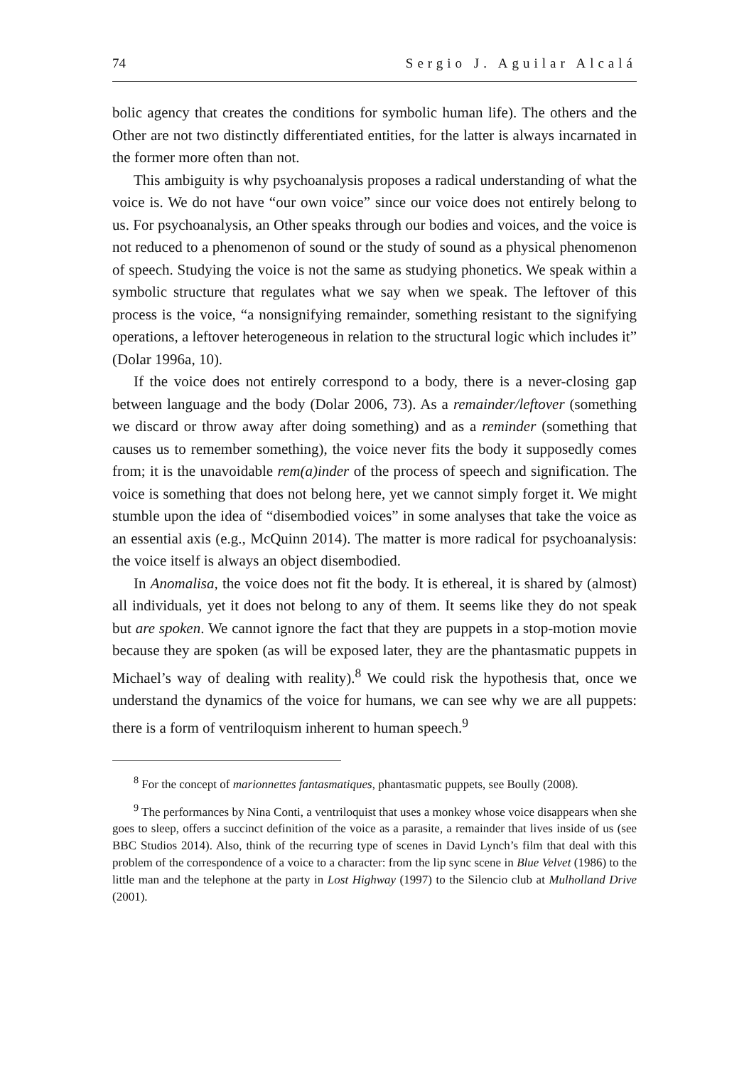74 Sergio J. Aguilar Alcalá
bolic agency that creates the conditions for symbolic human life). The others and the Other are not two distinctly differentiated entities, for the latter is always incarnated in the former more often than not.
This ambiguity is why psychoanalysis proposes a radical understanding of what the voice is. We do not have “our own voice” since our voice does not entirely belong to us. For psychoanalysis, an Other speaks through our bodies and voices, and the voice is not reduced to a phenomenon of sound or the study of sound as a physical phenomenon of speech. Studying the voice is not the same as studying phonetics. We speak within a symbolic structure that regulates what we say when we speak. The leftover of this process is the voice, “a nonsignifying remainder, something resistant to the signifying operations, a leftover heterogeneous in relation to the structural logic which includes it” (Dolar 1996a, 10).
If the voice does not entirely correspond to a body, there is a never-closing gap between language and the body (Dolar 2006, 73). As a remainder/leftover (something we discard or throw away after doing something) and as a reminder (something that causes us to remember something), the voice never fits the body it supposedly comes from; it is the unavoidable rem(a)inder of the process of speech and signification. The voice is something that does not belong here, yet we cannot simply forget it. We might stumble upon the idea of “disembodied voices” in some analyses that take the voice as an essential axis (e.g., McQuinn 2014). The matter is more radical for psychoanalysis: the voice itself is always an object disembodied.
In Anomalisa, the voice does not fit the body. It is ethereal, it is shared by (almost) all individuals, yet it does not belong to any of them. It seems like they do not speak but are spoken. We cannot ignore the fact that they are puppets in a stop-motion movie because they are spoken (as will be exposed later, they are the phantasmatic puppets in Michael’s way of dealing with reality).<sup>8</sup> We could risk the hypothesis that, once we understand the dynamics of the voice for humans, we can see why we are all puppets: there is a form of ventriloquism inherent to human speech.<sup>9</sup>
<sup>8</sup> For the concept of marionnettes fantasmatiques, phantasmatic puppets, see Boully (2008).
<sup>9</sup> The performances by Nina Conti, a ventriloquist that uses a monkey whose voice disappears when she goes to sleep, offers a succinct definition of the voice as a parasite, a remainder that lives inside of us (see BBC Studios 2014). Also, think of the recurring type of scenes in David Lynch’s film that deal with this problem of the correspondence of a voice to a character: from the lip sync scene in Blue Velvet (1986) to the little man and the telephone at the party in Lost Highway (1997) to the Silencio club at Mulholland Drive (2001).